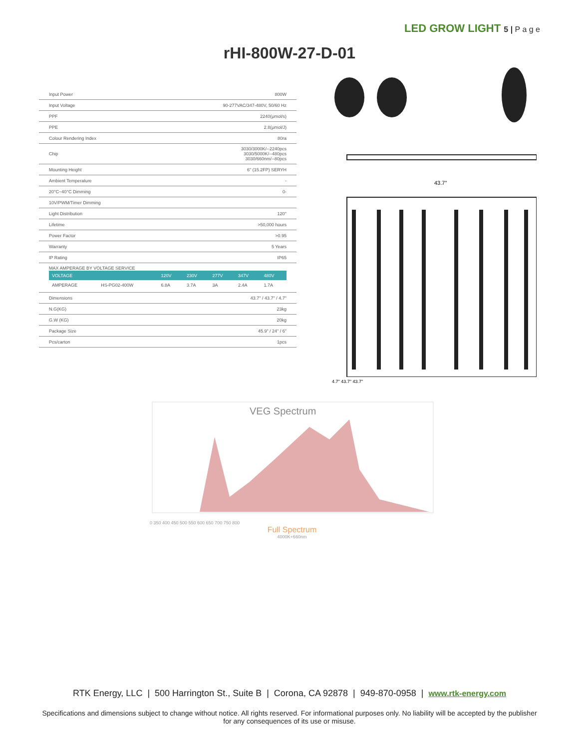LED GROW LIGHT 5 | P a g e
rHI-800W-27-D-01
| Input Power | 800W |
| Input Voltage | 90-277VAC/347-480V, 50/60 Hz |
| PPF | 2240(μmol/s) |
| PPE | 2.8(μmol/J) |
| Colour Rendering Index | 80ra |
| Chip | 3030/3000K/--2240pcs 3030/5000K/--480pcs 3030/660nm/--80pcs |
| Mounting Height | 6" (15.2FP) SERYH |
| Ambient Temperature | - |
| 20°C~40°C Dimming | 0- |
| 10V/PWM/Timer Dimming | |
| Light Distribution | 120° |
| Lifetime | >50,000 hours |
| Power Factor | >0.95 |
| Warranty | 5 Years |
| IP Rating | IP65 |
| MAX AMPERAGE BY VOLTAGE SERVICE / VOLTAGE / / 120V / 230V / 277V / 347V / 480V / / AMPERAGE / HS-PG02-400W / 6.8A / 3.7A / 3A / 2.4A / 1.7A / | |
| Dimensions | 43.7" / 43.7" / 4.7" |
| N.G(KG) | 23kg |
| G.W (KG) | 20kg |
| Package Size | 45.9" / 24" / 6" |
| Pcs/carton | 1pcs |
43.7"
4.7" 43.7" 43.7"
VEG Spectrum
0 350 400 450 500 550 600 650 700 750 800
Full Spectrum
4000K+660nm
RTK Energy, LLC | 500 Harrington St., Suite B | Corona, CA 92878 | 949-870-0958 | www.rtk-energy.com
Specifications and dimensions subject to change without notice. All rights reserved. For informational purposes only. No liability will be accepted by the publisher for any consequences of its use or misuse.